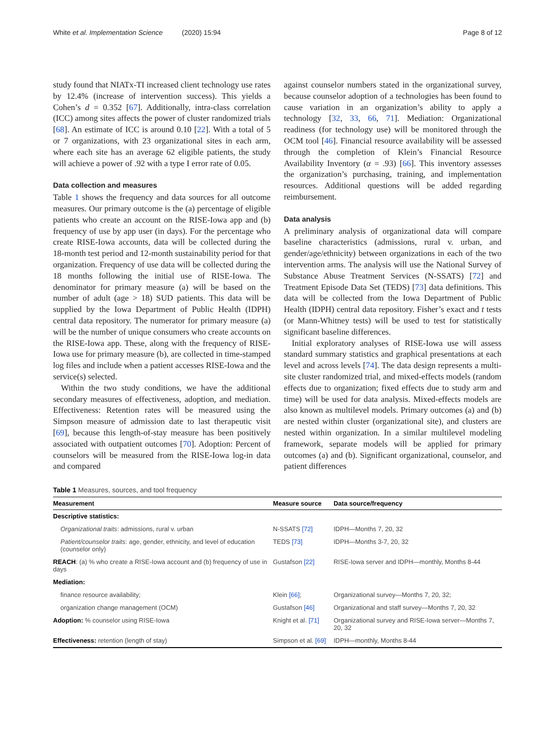White et al. Implementation Science (2020) 15:94 Page 8 of 12
study found that NIATx-TI increased client technology use rates by 12.4% (increase of intervention success). This yields a Cohen’s d = 0.352 [67]. Additionally, intra-class correlation (ICC) among sites affects the power of cluster randomized trials [68]. An estimate of ICC is around 0.10 [22]. With a total of 5 or 7 organizations, with 23 organizational sites in each arm, where each site has an average 62 eligible patients, the study will achieve a power of .92 with a type I error rate of 0.05.
Data collection and measures
Table 1 shows the frequency and data sources for all outcome measures. Our primary outcome is the (a) percentage of eligible patients who create an account on the RISE-Iowa app and (b) frequency of use by app user (in days). For the percentage who create RISE-Iowa accounts, data will be collected during the 18-month test period and 12-month sustainability period for that organization. Frequency of use data will be collected during the 18 months following the initial use of RISE-Iowa. The denominator for primary measure (a) will be based on the number of adult (age > 18) SUD patients. This data will be supplied by the Iowa Department of Public Health (IDPH) central data repository. The numerator for primary measure (a) will be the number of unique consumers who create accounts on the RISE-Iowa app. These, along with the frequency of RISE-Iowa use for primary measure (b), are collected in time-stamped log files and include when a patient accesses RISE-Iowa and the service(s) selected.
Within the two study conditions, we have the additional secondary measures of effectiveness, adoption, and mediation. Effectiveness: Retention rates will be measured using the Simpson measure of admission date to last therapeutic visit [69], because this length-of-stay measure has been positively associated with outpatient outcomes [70]. Adoption: Percent of counselors will be measured from the RISE-Iowa log-in data and compared
against counselor numbers stated in the organizational survey, because counselor adoption of a technologies has been found to cause variation in an organization’s ability to apply a technology [32, 33, 66, 71]. Mediation: Organizational readiness (for technology use) will be monitored through the OCM tool [46]. Financial resource availability will be assessed through the completion of Klein’s Financial Resource Availability Inventory (α = .93) [66]. This inventory assesses the organization’s purchasing, training, and implementation resources. Additional questions will be added regarding reimbursement.
Data analysis
A preliminary analysis of organizational data will compare baseline characteristics (admissions, rural v. urban, and gender/age/ethnicity) between organizations in each of the two intervention arms. The analysis will use the National Survey of Substance Abuse Treatment Services (N-SSATS) [72] and Treatment Episode Data Set (TEDS) [73] data definitions. This data will be collected from the Iowa Department of Public Health (IDPH) central data repository. Fisher’s exact and t tests (or Mann-Whitney tests) will be used to test for statistically significant baseline differences.
Initial exploratory analyses of RISE-Iowa use will assess standard summary statistics and graphical presentations at each level and across levels [74]. The data design represents a multi-site cluster randomized trial, and mixed-effects models (random effects due to organization; fixed effects due to study arm and time) will be used for data analysis. Mixed-effects models are also known as multilevel models. Primary outcomes (a) and (b) are nested within cluster (organizational site), and clusters are nested within organization. In a similar multilevel modeling framework, separate models will be applied for primary outcomes (a) and (b). Significant organizational, counselor, and patient differences
Table 1 Measures, sources, and tool frequency
| Measurement | Measure source | Data source/frequency |
| --- | --- | --- |
| Descriptive statistics: | | |
| Organizational traits : admissions, rural v. urban | N-SSATS [72] | IDPH—Months 7, 20, 32 |
| Patient/counselor traits : age, gender, ethnicity, and level of education (counselor only) | TEDS [73] | IDPH—Months 3-7, 20, 32 |
| REACH : (a) % who create a RISE-Iowa account and (b) frequency of use in days | Gustafson [22] | RISE-Iowa server and IDPH—monthly, Months 8-44 |
| Mediation: | | |
| finance resource availability; | Klein [66] ; | Organizational survey—Months 7, 20, 32; |
| organization change management (OCM) | Gustafson [46] | Organizational and staff survey—Months 7, 20, 32 |
| Adoption: % counselor using RISE-Iowa | Knight et al. [71] | Organizational survey and RISE-Iowa server—Months 7, 20, 32 |
| Effectiveness: retention (length of stay) | Simpson et al. [69] | IDPH—monthly, Months 8-44 |